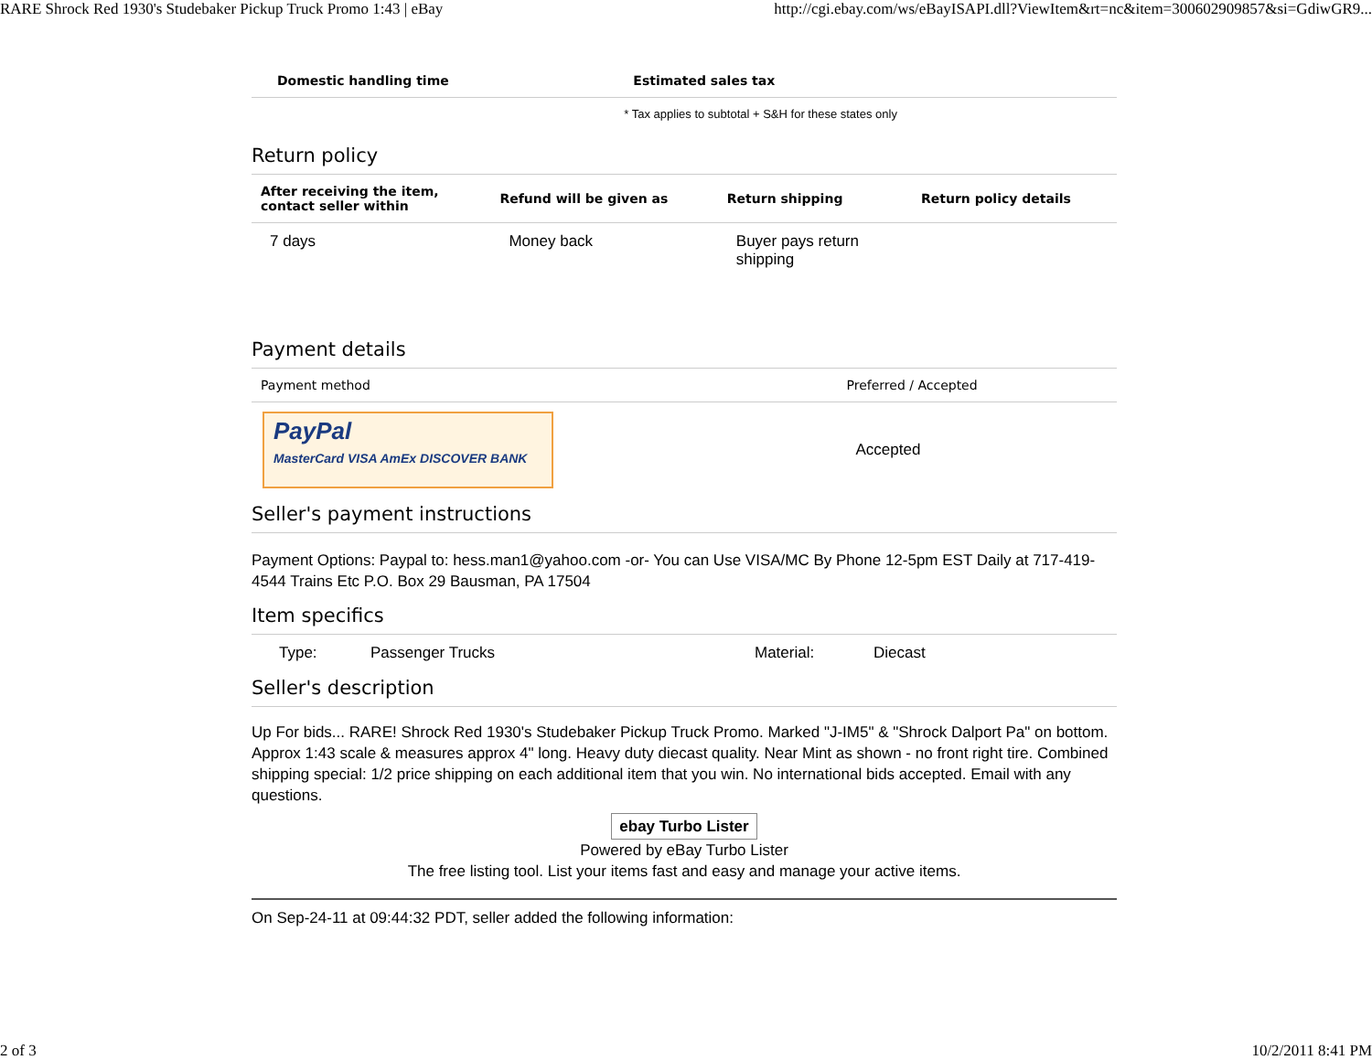RARE Shrock Red 1930's Studebaker Pickup Truck Promo 1:43 | eBay http://cgi.ebay.com/ws/eBayISAPI.dll?ViewItem&rt=nc&item=300602909857&si=GdiwGR9...
| Domestic handling time | Estimated sales tax |
| --- | --- |
| | * Tax applies to subtotal + S&H for these states only |
Return policy
| After receiving the item, contact seller within | Refund will be given as | Return shipping | Return policy details |
| --- | --- | --- | --- |
| 7 days | Money back | Buyer pays return shipping | |
Payment details
| Payment method | Preferred / Accepted |
| --- | --- |
| PayPal MasterCard VISA AmEx DISCOVER BANK | Accepted |
Seller's payment instructions
Payment Options: Paypal to: hess.man1@yahoo.com -or- You can Use VISA/MC By Phone 12-5pm EST Daily at 717-419-4544 Trains Etc P.O. Box 29 Bausman, PA 17504
Item specifics
| Type: | Passenger Trucks | Material: | Diecast |
Seller's description
Up For bids... RARE! Shrock Red 1930's Studebaker Pickup Truck Promo. Marked "J-IM5" & "Shrock Dalport Pa" on bottom. Approx 1:43 scale & measures approx 4" long. Heavy duty diecast quality. Near Mint as shown - no front right tire. Combined shipping special: 1/2 price shipping on each additional item that you win. No international bids accepted. Email with any questions.
ebay Turbo Lister
Powered by eBay Turbo Lister
The free listing tool. List your items fast and easy and manage your active items.
On Sep-24-11 at 09:44:32 PDT, seller added the following information:
2 of 3 10/2/2011 8:41 PM